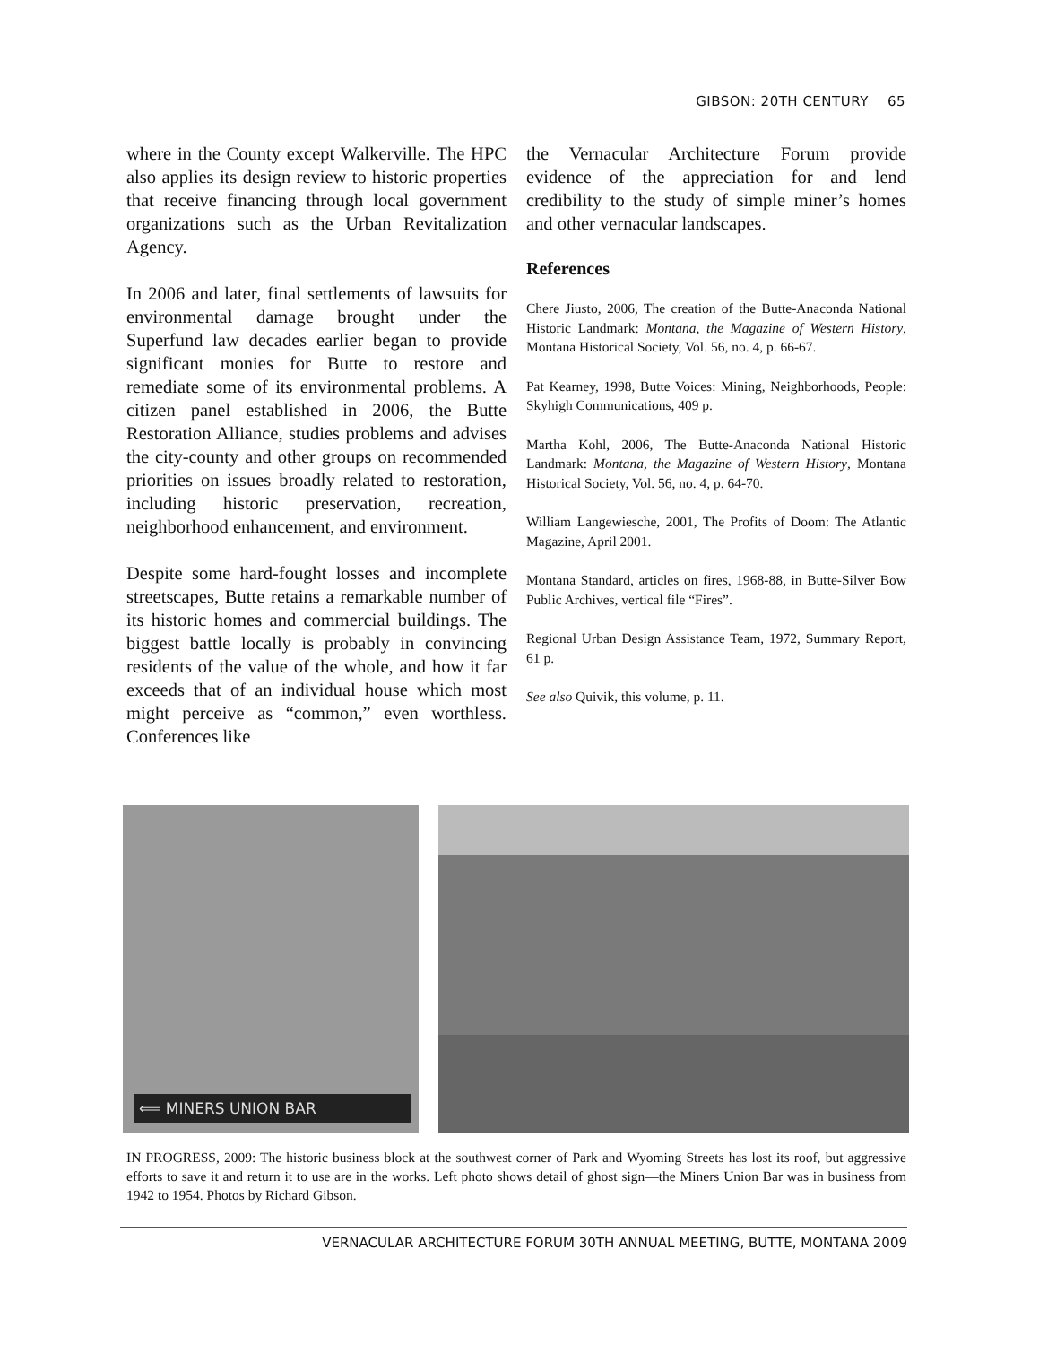GIBSON: 20TH CENTURY 65
where in the County except Walkerville. The HPC also applies its design review to historic properties that receive financing through local government organizations such as the Urban Revitalization Agency.
In 2006 and later, final settlements of lawsuits for environmental damage brought under the Superfund law decades earlier began to provide significant monies for Butte to restore and remediate some of its environmental problems. A citizen panel established in 2006, the Butte Restoration Alliance, studies problems and advises the city-county and other groups on recommended priorities on issues broadly related to restoration, including historic preservation, recreation, neighborhood enhancement, and environment.
Despite some hard-fought losses and incomplete streetscapes, Butte retains a remarkable number of its historic homes and commercial buildings. The biggest battle locally is probably in convincing residents of the value of the whole, and how it far exceeds that of an individual house which most might perceive as “common,” even worthless. Conferences like
the Vernacular Architecture Forum provide evidence of the appreciation for and lend credibility to the study of simple miner’s homes and other vernacular landscapes.
References
Chere Jiusto, 2006, The creation of the Butte-Anaconda National Historic Landmark: Montana, the Magazine of Western History, Montana Historical Society, Vol. 56, no. 4, p. 66-67.
Pat Kearney, 1998, Butte Voices: Mining, Neighborhoods, People: Skyhigh Communications, 409 p.
Martha Kohl, 2006, The Butte-Anaconda National Historic Landmark: Montana, the Magazine of Western History, Montana Historical Society, Vol. 56, no. 4, p. 64-70.
William Langewiesche, 2001, The Profits of Doom: The Atlantic Magazine, April 2001.
Montana Standard, articles on fires, 1968-88, in Butte-Silver Bow Public Archives, vertical file “Fires”.
Regional Urban Design Assistance Team, 1972, Summary Report, 61 p.
See also Quivik, this volume, p. 11.
⟸ MINERS UNION BAR
IN PROGRESS, 2009: The historic business block at the southwest corner of Park and Wyoming Streets has lost its roof, but aggressive efforts to save it and return it to use are in the works. Left photo shows detail of ghost sign—the Miners Union Bar was in business from 1942 to 1954. Photos by Richard Gibson.
VERNACULAR ARCHITECTURE FORUM 30TH ANNUAL MEETING, BUTTE, MONTANA 2009